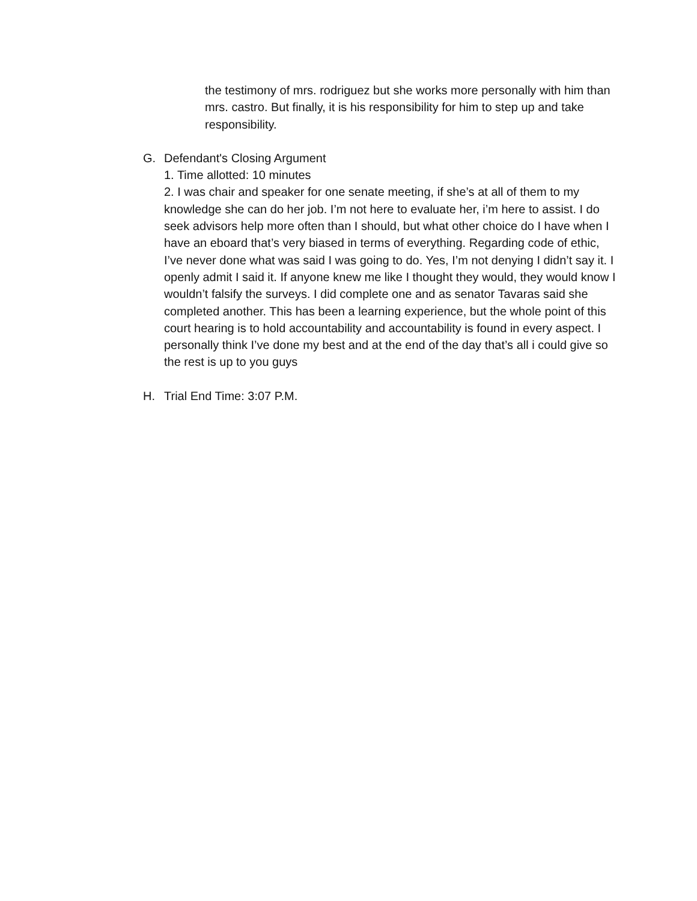the testimony of mrs. rodriguez but she works more personally with him than mrs. castro. But finally, it is his responsibility for him to step up and take responsibility.
G. Defendant's Closing Argument
1. Time allotted: 10 minutes
2. I was chair and speaker for one senate meeting, if she’s at all of them to my knowledge she can do her job. I’m not here to evaluate her, i’m here to assist. I do seek advisors help more often than I should, but what other choice do I have when I have an eboard that’s very biased in terms of everything. Regarding code of ethic, I’ve never done what was said I was going to do. Yes, I’m not denying I didn’t say it. I openly admit I said it. If anyone knew me like I thought they would, they would know I wouldn’t falsify the surveys. I did complete one and as senator Tavaras said she completed another. This has been a learning experience, but the whole point of this court hearing is to hold accountability and accountability is found in every aspect. I personally think I’ve done my best and at the end of the day that’s all i could give so the rest is up to you guys
H. Trial End Time: 3:07 P.M.